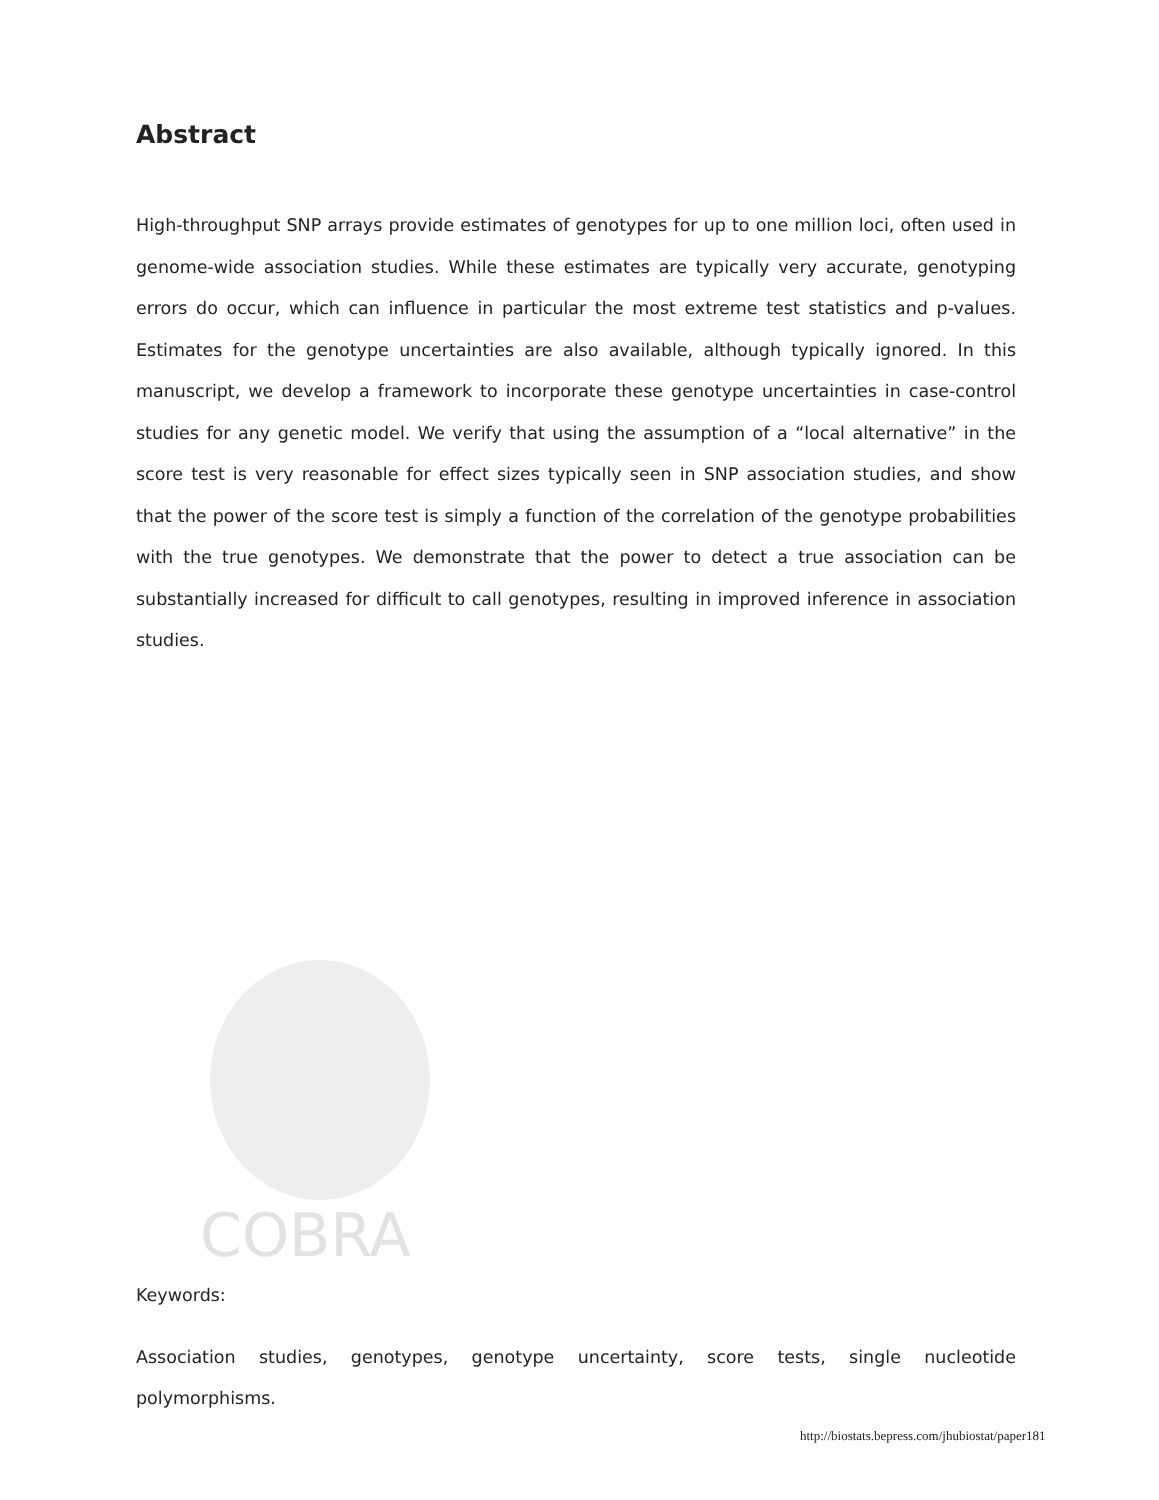COBRA
Abstract
High-throughput SNP arrays provide estimates of genotypes for up to one million loci, often used in genome-wide association studies. While these estimates are typically very accurate, genotyping errors do occur, which can influence in particular the most extreme test statistics and p-values. Estimates for the genotype uncertainties are also available, although typically ignored. In this manuscript, we develop a framework to incorporate these genotype uncertainties in case-control studies for any genetic model. We verify that using the assumption of a “local alternative” in the score test is very reasonable for effect sizes typically seen in SNP association studies, and show that the power of the score test is simply a function of the correlation of the genotype probabilities with the true genotypes. We demonstrate that the power to detect a true association can be substantially increased for difficult to call genotypes, resulting in improved inference in association studies.
Keywords:
Association studies, genotypes, genotype uncertainty, score tests, single nucleotide polymorphisms.
http://biostats.bepress.com/jhubiostat/paper181